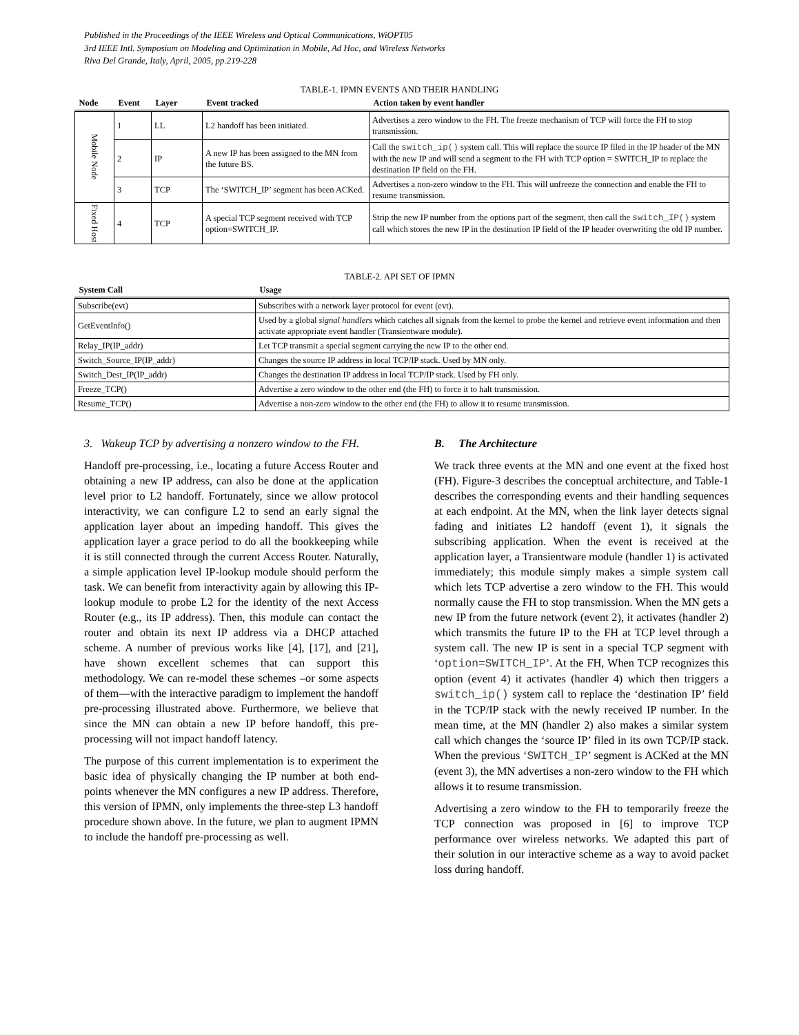Published in the Proceedings of the IEEE Wireless and Optical Communications, WiOPT05
3rd IEEE Intl. Symposium on Modeling and Optimization in Mobile, Ad Hoc, and Wireless Networks
Riva Del Grande, Italy, April, 2005, pp.219-228
TABLE-1. IPMN EVENTS AND THEIR HANDLING
| Node | Event | Layer | Event tracked | Action taken by event handler |
| --- | --- | --- | --- | --- |
| Mobile Node | 1 | LL | L2 handoff has been initiated. | Advertises a zero window to the FH. The freeze mechanism of TCP will force the FH to stop transmission. |
| | 2 | IP | A new IP has been assigned to the MN from the future BS. | Call the switch_ip() system call. This will replace the source IP filed in the IP header of the MN with the new IP and will send a segment to the FH with TCP option = SWITCH_IP to replace the destination IP field on the FH. |
| | 3 | TCP | The ‘SWITCH_IP’ segment has been ACKed. | Advertises a non-zero window to the FH. This will unfreeze the connection and enable the FH to resume transmission. |
| Fixed Host | 4 | TCP | A special TCP segment received with TCP option=SWITCH_IP. | Strip the new IP number from the options part of the segment, then call the switch_IP() system call which stores the new IP in the destination IP field of the IP header overwriting the old IP number. |
TABLE-2. API SET OF IPMN
| System Call | Usage |
| --- | --- |
| Subscribe(evt) | Subscribes with a network layer protocol for event (evt). |
| GetEventInfo() | Used by a global signal handlers which catches all signals from the kernel to probe the kernel and retrieve event information and then activate appropriate event handler (Transientware module). |
| Relay_IP(IP_addr) | Let TCP transmit a special segment carrying the new IP to the other end. |
| Switch_Source_IP(IP_addr) | Changes the source IP address in local TCP/IP stack. Used by MN only. |
| Switch_Dest_IP(IP_addr) | Changes the destination IP address in local TCP/IP stack. Used by FH only. |
| Freeze_TCP() | Advertise a zero window to the other end (the FH) to force it to halt transmission. |
| Resume_TCP() | Advertise a non-zero window to the other end (the FH) to allow it to resume transmission. |
3. Wakeup TCP by advertising a nonzero window to the FH.
Handoff pre-processing, i.e., locating a future Access Router and obtaining a new IP address, can also be done at the application level prior to L2 handoff. Fortunately, since we allow protocol interactivity, we can configure L2 to send an early signal the application layer about an impeding handoff. This gives the application layer a grace period to do all the bookkeeping while it is still connected through the current Access Router. Naturally, a simple application level IP-lookup module should perform the task. We can benefit from interactivity again by allowing this IP-lookup module to probe L2 for the identity of the next Access Router (e.g., its IP address). Then, this module can contact the router and obtain its next IP address via a DHCP attached scheme. A number of previous works like [4], [17], and [21], have shown excellent schemes that can support this methodology. We can re-model these schemes –or some aspects of them—with the interactive paradigm to implement the handoff pre-processing illustrated above. Furthermore, we believe that since the MN can obtain a new IP before handoff, this pre-processing will not impact handoff latency.
The purpose of this current implementation is to experiment the basic idea of physically changing the IP number at both end-points whenever the MN configures a new IP address. Therefore, this version of IPMN, only implements the three-step L3 handoff procedure shown above. In the future, we plan to augment IPMN to include the handoff pre-processing as well.
B. The Architecture
We track three events at the MN and one event at the fixed host (FH). Figure-3 describes the conceptual architecture, and Table-1 describes the corresponding events and their handling sequences at each endpoint. At the MN, when the link layer detects signal fading and initiates L2 handoff (event 1), it signals the subscribing application. When the event is received at the application layer, a Transientware module (handler 1) is activated immediately; this module simply makes a simple system call which lets TCP advertise a zero window to the FH. This would normally cause the FH to stop transmission. When the MN gets a new IP from the future network (event 2), it activates (handler 2) which transmits the future IP to the FH at TCP level through a system call. The new IP is sent in a special TCP segment with ‘option=SWITCH_IP’. At the FH, When TCP recognizes this option (event 4) it activates (handler 4) which then triggers a switch_ip() system call to replace the ‘destination IP’ field in the TCP/IP stack with the newly received IP number. In the mean time, at the MN (handler 2) also makes a similar system call which changes the ‘source IP’ filed in its own TCP/IP stack. When the previous ‘SWITCH_IP’ segment is ACKed at the MN (event 3), the MN advertises a non-zero window to the FH which allows it to resume transmission.
Advertising a zero window to the FH to temporarily freeze the TCP connection was proposed in [6] to improve TCP performance over wireless networks. We adapted this part of their solution in our interactive scheme as a way to avoid packet loss during handoff.